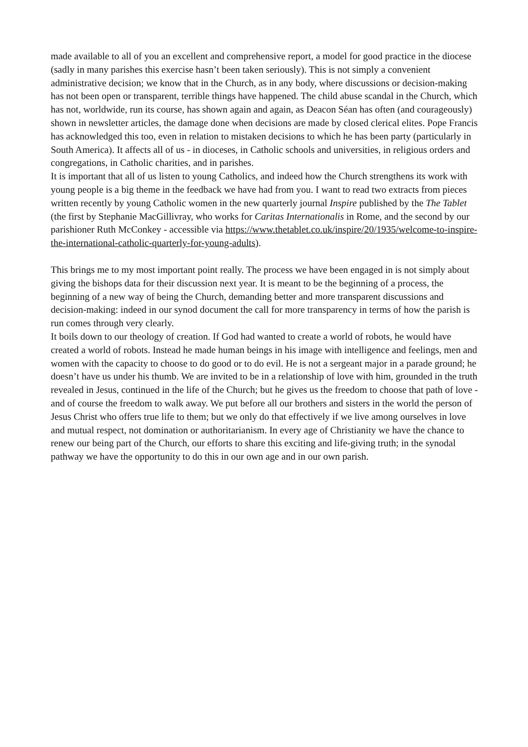made available to all of you an excellent and comprehensive report, a model for good practice in the diocese (sadly in many parishes this exercise hasn’t been taken seriously). This is not simply a convenient administrative decision; we know that in the Church, as in any body, where discussions or decision-making has not been open or transparent, terrible things have happened. The child abuse scandal in the Church, which has not, worldwide, run its course, has shown again and again, as Deacon Séan has often (and courageously) shown in newsletter articles, the damage done when decisions are made by closed clerical elites. Pope Francis has acknowledged this too, even in relation to mistaken decisions to which he has been party (particularly in South America). It affects all of us - in dioceses, in Catholic schools and universities, in religious orders and congregations, in Catholic charities, and in parishes.
It is important that all of us listen to young Catholics, and indeed how the Church strengthens its work with young people is a big theme in the feedback we have had from you. I want to read two extracts from pieces written recently by young Catholic women in the new quarterly journal Inspire published by the The Tablet (the first by Stephanie MacGillivray, who works for Caritas Internationalis in Rome, and the second by our parishioner Ruth McConkey - accessible via https://www.thetablet.co.uk/inspire/20/1935/welcome-to-inspire-the-international-catholic-quarterly-for-young-adults).
This brings me to my most important point really. The process we have been engaged in is not simply about giving the bishops data for their discussion next year. It is meant to be the beginning of a process, the beginning of a new way of being the Church, demanding better and more transparent discussions and decision-making: indeed in our synod document the call for more transparency in terms of how the parish is run comes through very clearly.
It boils down to our theology of creation. If God had wanted to create a world of robots, he would have created a world of robots. Instead he made human beings in his image with intelligence and feelings, men and women with the capacity to choose to do good or to do evil. He is not a sergeant major in a parade ground; he doesn’t have us under his thumb. We are invited to be in a relationship of love with him, grounded in the truth revealed in Jesus, continued in the life of the Church; but he gives us the freedom to choose that path of love - and of course the freedom to walk away. We put before all our brothers and sisters in the world the person of Jesus Christ who offers true life to them; but we only do that effectively if we live among ourselves in love and mutual respect, not domination or authoritarianism. In every age of Christianity we have the chance to renew our being part of the Church, our efforts to share this exciting and life-giving truth; in the synodal pathway we have the opportunity to do this in our own age and in our own parish.